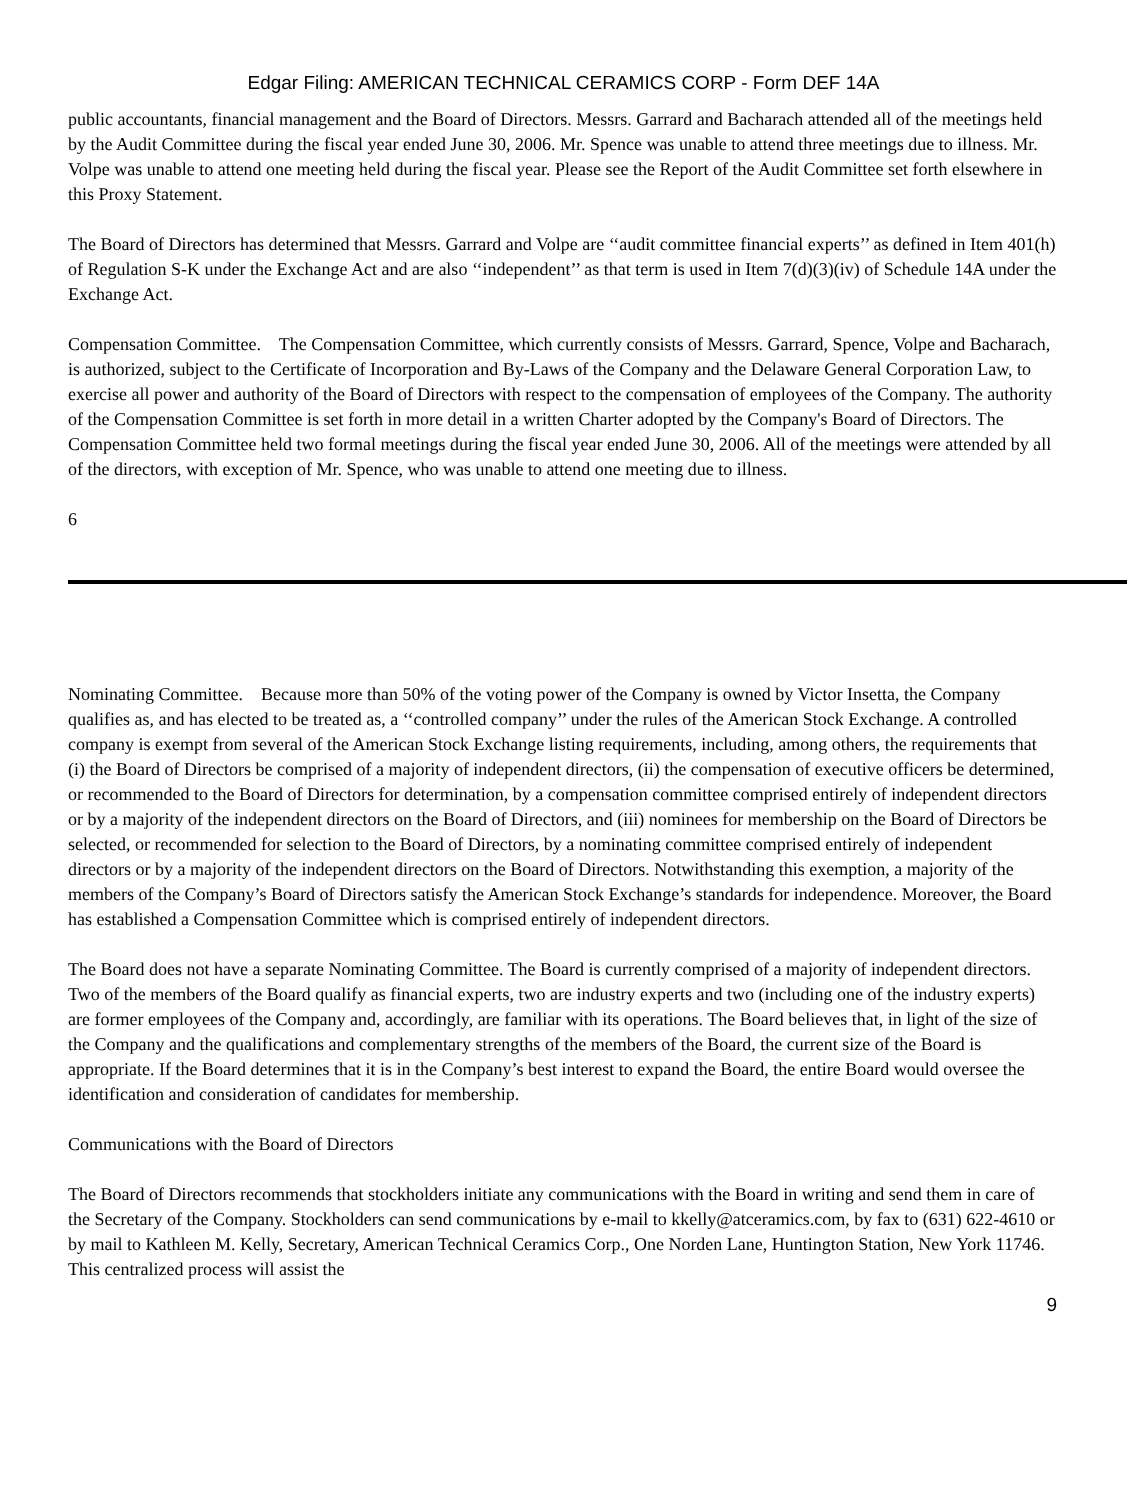Edgar Filing: AMERICAN TECHNICAL CERAMICS CORP - Form DEF 14A
public accountants, financial management and the Board of Directors. Messrs. Garrard and Bacharach attended all of the meetings held by the Audit Committee during the fiscal year ended June 30, 2006. Mr. Spence was unable to attend three meetings due to illness. Mr. Volpe was unable to attend one meeting held during the fiscal year. Please see the Report of the Audit Committee set forth elsewhere in this Proxy Statement.
The Board of Directors has determined that Messrs. Garrard and Volpe are ‘‘audit committee financial experts’’ as defined in Item 401(h) of Regulation S-K under the Exchange Act and are also ‘‘independent’’ as that term is used in Item 7(d)(3)(iv) of Schedule 14A under the Exchange Act.
Compensation Committee. The Compensation Committee, which currently consists of Messrs. Garrard, Spence, Volpe and Bacharach, is authorized, subject to the Certificate of Incorporation and By-Laws of the Company and the Delaware General Corporation Law, to exercise all power and authority of the Board of Directors with respect to the compensation of employees of the Company. The authority of the Compensation Committee is set forth in more detail in a written Charter adopted by the Company's Board of Directors. The Compensation Committee held two formal meetings during the fiscal year ended June 30, 2006. All of the meetings were attended by all of the directors, with exception of Mr. Spence, who was unable to attend one meeting due to illness.
6
Nominating Committee. Because more than 50% of the voting power of the Company is owned by Victor Insetta, the Company qualifies as, and has elected to be treated as, a ‘‘controlled company’’ under the rules of the American Stock Exchange. A controlled company is exempt from several of the American Stock Exchange listing requirements, including, among others, the requirements that (i) the Board of Directors be comprised of a majority of independent directors, (ii) the compensation of executive officers be determined, or recommended to the Board of Directors for determination, by a compensation committee comprised entirely of independent directors or by a majority of the independent directors on the Board of Directors, and (iii) nominees for membership on the Board of Directors be selected, or recommended for selection to the Board of Directors, by a nominating committee comprised entirely of independent directors or by a majority of the independent directors on the Board of Directors. Notwithstanding this exemption, a majority of the members of the Company’s Board of Directors satisfy the American Stock Exchange’s standards for independence. Moreover, the Board has established a Compensation Committee which is comprised entirely of independent directors.
The Board does not have a separate Nominating Committee. The Board is currently comprised of a majority of independent directors. Two of the members of the Board qualify as financial experts, two are industry experts and two (including one of the industry experts) are former employees of the Company and, accordingly, are familiar with its operations. The Board believes that, in light of the size of the Company and the qualifications and complementary strengths of the members of the Board, the current size of the Board is appropriate. If the Board determines that it is in the Company’s best interest to expand the Board, the entire Board would oversee the identification and consideration of candidates for membership.
Communications with the Board of Directors
The Board of Directors recommends that stockholders initiate any communications with the Board in writing and send them in care of the Secretary of the Company. Stockholders can send communications by e-mail to kkelly@atceramics.com, by fax to (631) 622-4610 or by mail to Kathleen M. Kelly, Secretary, American Technical Ceramics Corp., One Norden Lane, Huntington Station, New York 11746. This centralized process will assist the
9